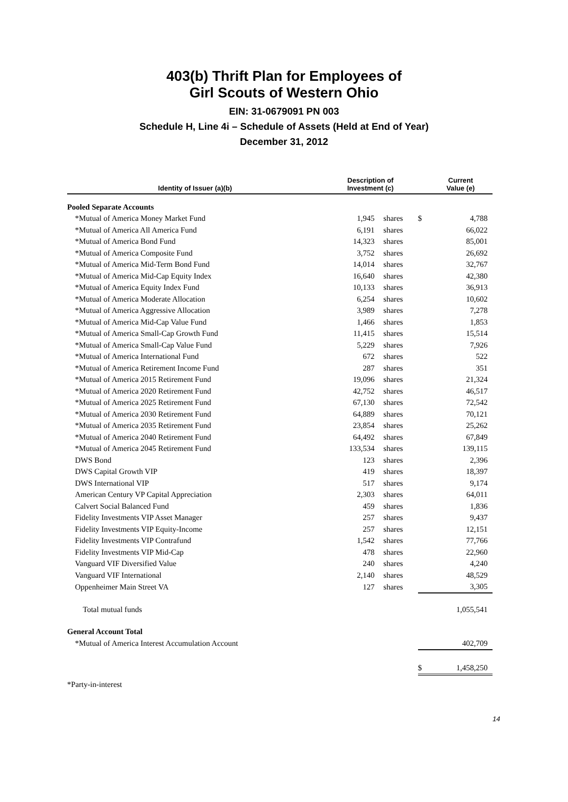403(b) Thrift Plan for Employees of
Girl Scouts of Western Ohio
EIN: 31-0679091 PN 003
Schedule H, Line 4i – Schedule of Assets (Held at End of Year)
December 31, 2012
| Identity of Issuer (a)(b) | Description of Investment (c) | | | Current Value (e) |
| --- | --- | --- | --- | --- |
| Pooled Separate Accounts | | | | |
| *Mutual of America Money Market Fund | 1,945 | shares | $ | 4,788 |
| *Mutual of America All America Fund | 6,191 | shares | | 66,022 |
| *Mutual of America Bond Fund | 14,323 | shares | | 85,001 |
| *Mutual of America Composite Fund | 3,752 | shares | | 26,692 |
| *Mutual of America Mid-Term Bond Fund | 14,014 | shares | | 32,767 |
| *Mutual of America Mid-Cap Equity Index | 16,640 | shares | | 42,380 |
| *Mutual of America Equity Index Fund | 10,133 | shares | | 36,913 |
| *Mutual of America Moderate Allocation | 6,254 | shares | | 10,602 |
| *Mutual of America Aggressive Allocation | 3,989 | shares | | 7,278 |
| *Mutual of America Mid-Cap Value Fund | 1,466 | shares | | 1,853 |
| *Mutual of America Small-Cap Growth Fund | 11,415 | shares | | 15,514 |
| *Mutual of America Small-Cap Value Fund | 5,229 | shares | | 7,926 |
| *Mutual of America International Fund | 672 | shares | | 522 |
| *Mutual of America Retirement Income Fund | 287 | shares | | 351 |
| *Mutual of America 2015 Retirement Fund | 19,096 | shares | | 21,324 |
| *Mutual of America 2020 Retirement Fund | 42,752 | shares | | 46,517 |
| *Mutual of America 2025 Retirement Fund | 67,130 | shares | | 72,542 |
| *Mutual of America 2030 Retirement Fund | 64,889 | shares | | 70,121 |
| *Mutual of America 2035 Retirement Fund | 23,854 | shares | | 25,262 |
| *Mutual of America 2040 Retirement Fund | 64,492 | shares | | 67,849 |
| *Mutual of America 2045 Retirement Fund | 133,534 | shares | | 139,115 |
| DWS Bond | 123 | shares | | 2,396 |
| DWS Capital Growth VIP | 419 | shares | | 18,397 |
| DWS International VIP | 517 | shares | | 9,174 |
| American Century VP Capital Appreciation | 2,303 | shares | | 64,011 |
| Calvert Social Balanced Fund | 459 | shares | | 1,836 |
| Fidelity Investments VIP Asset Manager | 257 | shares | | 9,437 |
| Fidelity Investments VIP Equity-Income | 257 | shares | | 12,151 |
| Fidelity Investments VIP Contrafund | 1,542 | shares | | 77,766 |
| Fidelity Investments VIP Mid-Cap | 478 | shares | | 22,960 |
| Vanguard VIF Diversified Value | 240 | shares | | 4,240 |
| Vanguard VIF International | 2,140 | shares | | 48,529 |
| Oppenheimer Main Street VA | 127 | shares | | 3,305 |
| Total mutual funds | | | | 1,055,541 |
| General Account Total | | | | |
| *Mutual of America Interest Accumulation Account | | | | 402,709 |
| | | | $ | 1,458,250 |
| *Party-in-interest | | | | |
14